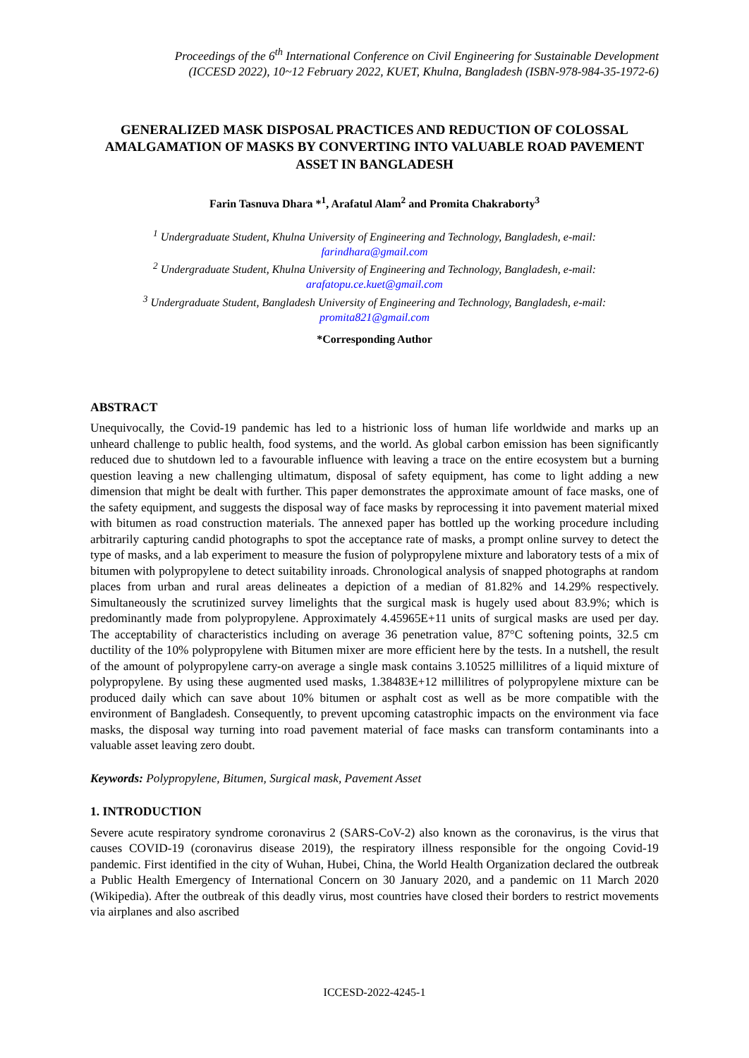Proceedings of the 6<sup>th</sup> International Conference on Civil Engineering for Sustainable Development
(ICCESD 2022), 10~12 February 2022, KUET, Khulna, Bangladesh (ISBN-978-984-35-1972-6)
GENERALIZED MASK DISPOSAL PRACTICES AND REDUCTION OF COLOSSAL AMALGAMATION OF MASKS BY CONVERTING INTO VALUABLE ROAD PAVEMENT ASSET IN BANGLADESH
Farin Tasnuva Dhara *<sup>1</sup>, Arafatul Alam<sup>2</sup> and Promita Chakraborty<sup>3</sup>
<sup>1</sup> Undergraduate Student, Khulna University of Engineering and Technology, Bangladesh, e-mail:
farindhara@gmail.com
<sup>2</sup> Undergraduate Student, Khulna University of Engineering and Technology, Bangladesh, e-mail:
arafatopu.ce.kuet@gmail.com
<sup>3</sup> Undergraduate Student, Bangladesh University of Engineering and Technology, Bangladesh, e-mail:
promita821@gmail.com
*Corresponding Author
ABSTRACT
Unequivocally, the Covid-19 pandemic has led to a histrionic loss of human life worldwide and marks up an unheard challenge to public health, food systems, and the world. As global carbon emission has been significantly reduced due to shutdown led to a favourable influence with leaving a trace on the entire ecosystem but a burning question leaving a new challenging ultimatum, disposal of safety equipment, has come to light adding a new dimension that might be dealt with further. This paper demonstrates the approximate amount of face masks, one of the safety equipment, and suggests the disposal way of face masks by reprocessing it into pavement material mixed with bitumen as road construction materials. The annexed paper has bottled up the working procedure including arbitrarily capturing candid photographs to spot the acceptance rate of masks, a prompt online survey to detect the type of masks, and a lab experiment to measure the fusion of polypropylene mixture and laboratory tests of a mix of bitumen with polypropylene to detect suitability inroads. Chronological analysis of snapped photographs at random places from urban and rural areas delineates a depiction of a median of 81.82% and 14.29% respectively. Simultaneously the scrutinized survey limelights that the surgical mask is hugely used about 83.9%; which is predominantly made from polypropylene. Approximately 4.45965E+11 units of surgical masks are used per day. The acceptability of characteristics including on average 36 penetration value, 87°C softening points, 32.5 cm ductility of the 10% polypropylene with Bitumen mixer are more efficient here by the tests. In a nutshell, the result of the amount of polypropylene carry-on average a single mask contains 3.10525 millilitres of a liquid mixture of polypropylene. By using these augmented used masks, 1.38483E+12 millilitres of polypropylene mixture can be produced daily which can save about 10% bitumen or asphalt cost as well as be more compatible with the environment of Bangladesh. Consequently, to prevent upcoming catastrophic impacts on the environment via face masks, the disposal way turning into road pavement material of face masks can transform contaminants into a valuable asset leaving zero doubt.
Keywords: Polypropylene, Bitumen, Surgical mask, Pavement Asset
1. INTRODUCTION
Severe acute respiratory syndrome coronavirus 2 (SARS-CoV-2) also known as the coronavirus, is the virus that causes COVID-19 (coronavirus disease 2019), the respiratory illness responsible for the ongoing Covid-19 pandemic. First identified in the city of Wuhan, Hubei, China, the World Health Organization declared the outbreak a Public Health Emergency of International Concern on 30 January 2020, and a pandemic on 11 March 2020 (Wikipedia). After the outbreak of this deadly virus, most countries have closed their borders to restrict movements via airplanes and also ascribed
ICCESD-2022-4245-1